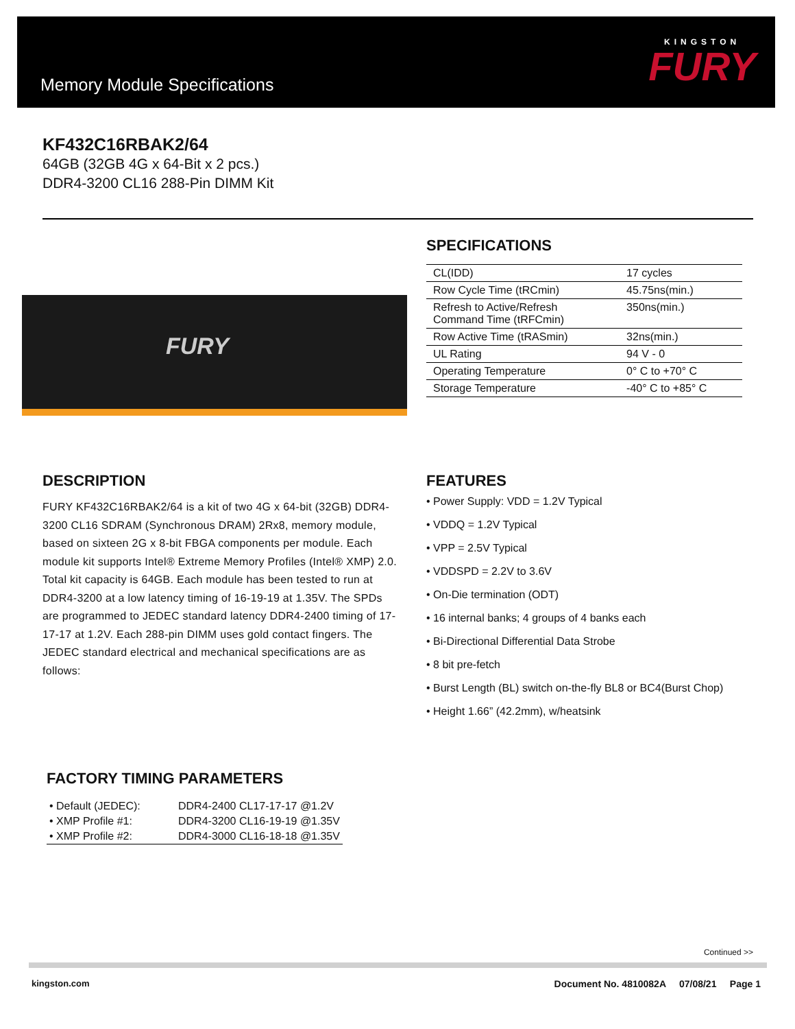Memory Module Specifications
KINGSTON
FURY
KF432C16RBAK2/64
64GB (32GB 4G x 64-Bit x 2 pcs.)
DDR4-3200 CL16 288-Pin DIMM Kit
FURY
SPECIFICATIONS
| CL(IDD) | 17 cycles |
| Row Cycle Time (tRCmin) | 45.75ns(min.) |
| Refresh to Active/Refresh Command Time (tRFCmin) | 350ns(min.) |
| Row Active Time (tRASmin) | 32ns(min.) |
| UL Rating | 94 V - 0 |
| Operating Temperature | 0° C to +70° C |
| Storage Temperature | -40° C to +85° C |
DESCRIPTION
FURY KF432C16RBAK2/64 is a kit of two 4G x 64-bit (32GB) DDR4-3200 CL16 SDRAM (Synchronous DRAM) 2Rx8, memory module, based on sixteen 2G x 8-bit FBGA components per module. Each module kit supports Intel® Extreme Memory Profiles (Intel® XMP) 2.0. Total kit capacity is 64GB. Each module has been tested to run at DDR4-3200 at a low latency timing of 16-19-19 at 1.35V. The SPDs are programmed to JEDEC standard latency DDR4-2400 timing of 17-17-17 at 1.2V. Each 288-pin DIMM uses gold contact fingers. The JEDEC standard electrical and mechanical specifications are as follows:
FEATURES
• Power Supply: VDD = 1.2V Typical
• VDDQ = 1.2V Typical
• VPP = 2.5V Typical
• VDDSPD = 2.2V to 3.6V
• On-Die termination (ODT)
• 16 internal banks; 4 groups of 4 banks each
• Bi-Directional Differential Data Strobe
• 8 bit pre-fetch
• Burst Length (BL) switch on-the-fly BL8 or BC4(Burst Chop)
• Height 1.66” (42.2mm), w/heatsink
FACTORY TIMING PARAMETERS
| • Default (JEDEC): | DDR4-2400 CL17-17-17 @1.2V |
| • XMP Profile #1: | DDR4-3200 CL16-19-19 @1.35V |
| • XMP Profile #2: | DDR4-3000 CL16-18-18 @1.35V |
Continued >>
kingston.com Document No. 4810082A 07/08/21 Page 1